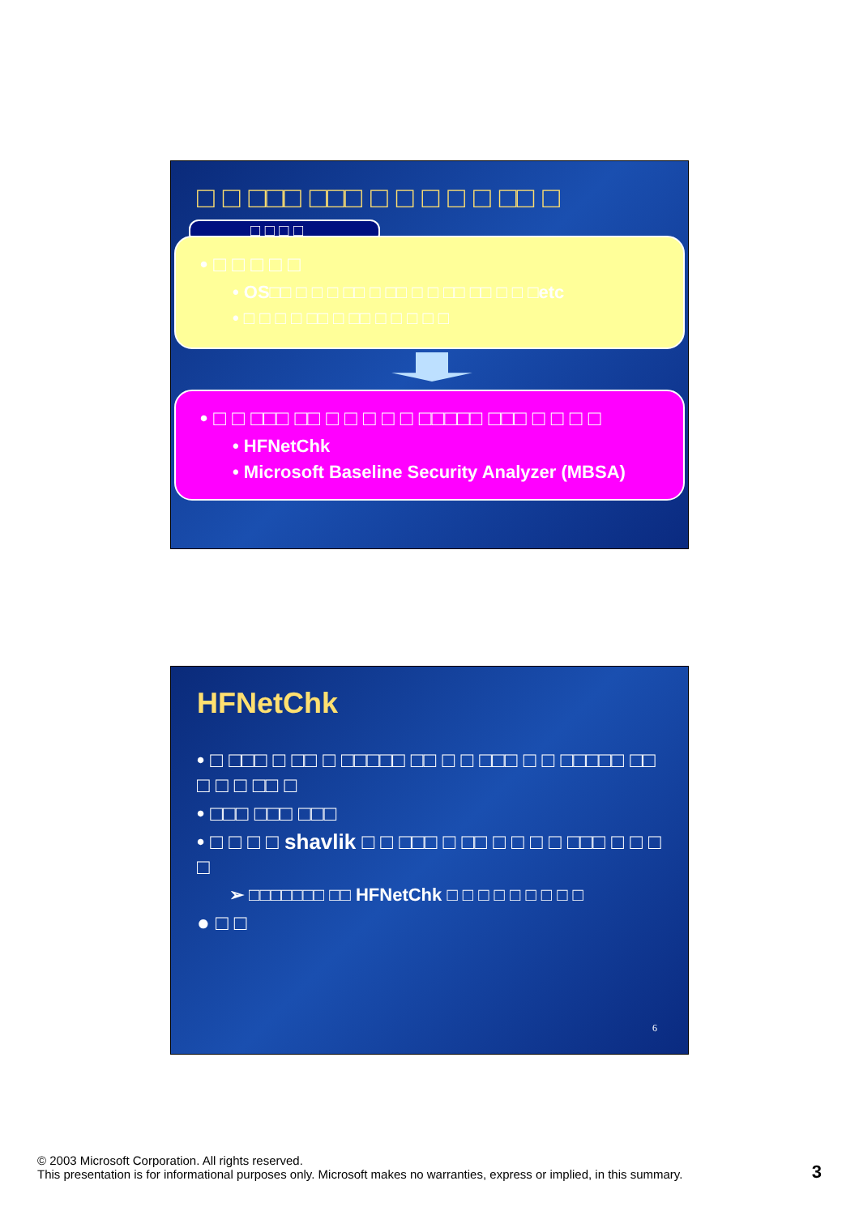□ □ □□□ □□□ □ □ □ □ □ □□ □
□ □ □ □
• □ □ □ □ □
• OS□□ □ □ □ □□ □ □□ □ □ □□ □□ □ □ □etc
• □ □ □ □ □□ □ □□ □ □ □ □ □
• □ □ □□□ □□ □ □ □ □ □ □□□□□ □□□ □ □ □ □
• HFNetChk
• Microsoft Baseline Security Analyzer (MBSA)
HFNetChk
• □ □□□ □ □□ □ □□□□□ □□ □ □ □□□ □ □ □□□□□ □□ □ □ □ □□ □
• □□□ □□□ □□□
• □ □ □ □ shavlik □ □ □□□ □ □□ □ □ □ □ □□□ □ □ □ □
➢ □□□□□□□ □□ HFNetChk □ □ □ □ □ □ □ □ □
● □ □
6
© 2003 Microsoft Corporation. All rights reserved.
This presentation is for informational purposes only. Microsoft makes no warranties, express or implied, in this summary.
3